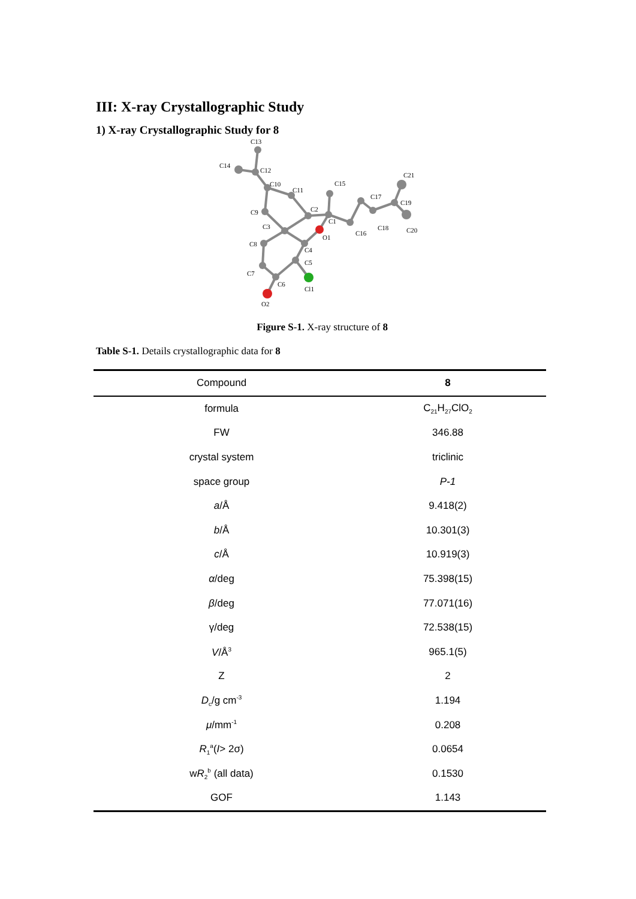III: X-ray Crystallographic Study
1) X-ray Crystallographic Study for 8
C13
C14
C12
C10
C11
C15
C17
C21
C19
C20
C2
C9
C1
C3
C16
C18
O1
C8
C4
C5
C7
C6
Cl1
O2
Figure S-1. X-ray structure of 8
Table S-1. Details crystallographic data for 8
| Compound | 8 |
| --- | --- |
| formula | C<sub>21</sub>H<sub>27</sub>ClO<sub>2</sub> |
| FW | 346.88 |
| crystal system | triclinic |
| space group | P-1 |
| a /Å | 9.418(2) |
| b /Å | 10.301(3) |
| c /Å | 10.919(3) |
| α /deg | 75.398(15) |
| β /deg | 77.071(16) |
| γ/deg | 72.538(15) |
| V /Å<sup>3</sup> | 965.1(5) |
| Z | 2 |
| D<sub>c</sub>/g cm<sup>-3</sup> | 1.194 |
| μ /mm<sup>-1</sup> | 0.208 |
| R<sub>1</sub><sup>a</sup>( I > 2σ) | 0.0654 |
| w R<sub>2</sub><sup>b</sup> (all data) | 0.1530 |
| GOF | 1.143 |